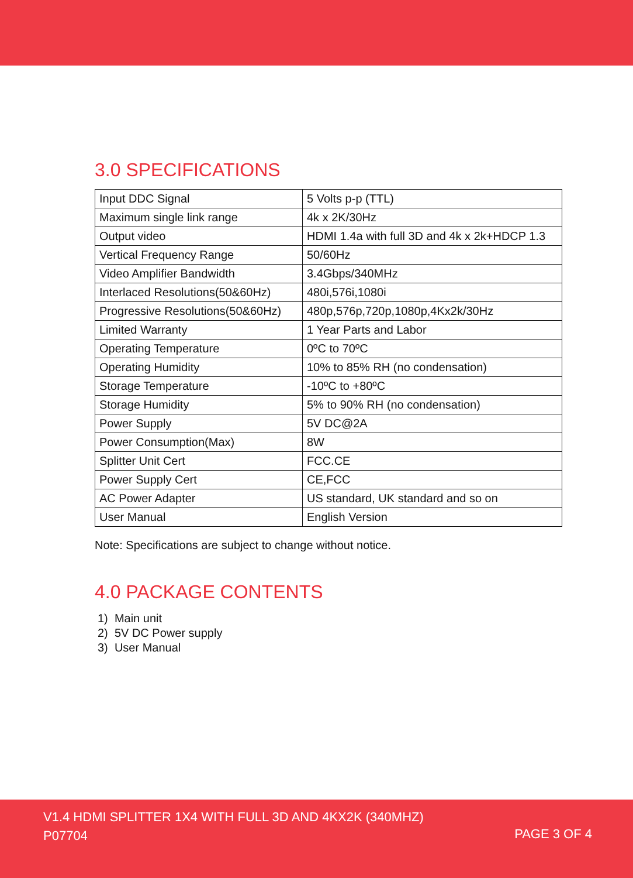3.0 SPECIFICATIONS
| Input DDC Signal | 5 Volts p-p (TTL) |
| Maximum single link range | 4k x 2K/30Hz |
| Output video | HDMI 1.4a with full 3D and 4k x 2k+HDCP 1.3 |
| Vertical Frequency Range | 50/60Hz |
| Video Amplifier Bandwidth | 3.4Gbps/340MHz |
| Interlaced Resolutions(50&60Hz) | 480i,576i,1080i |
| Progressive Resolutions(50&60Hz) | 480p,576p,720p,1080p,4Kx2k/30Hz |
| Limited Warranty | 1 Year Parts and Labor |
| Operating Temperature | 0ºC to 70ºC |
| Operating Humidity | 10% to 85% RH (no condensation) |
| Storage Temperature | -10ºC to +80ºC |
| Storage Humidity | 5% to 90% RH (no condensation) |
| Power Supply | 5V DC@2A |
| Power Consumption(Max) | 8W |
| Splitter Unit Cert | FCC.CE |
| Power Supply Cert | CE,FCC |
| AC Power Adapter | US standard, UK standard and so on |
| User Manual | English Version |
Note: Specifications are subject to change without notice.
4.0 PACKAGE CONTENTS
1) Main unit
2) 5V DC Power supply
3) User Manual
V1.4 HDMI SPLITTER 1X4 WITH FULL 3D AND 4KX2K (340MHZ)
P07704
PAGE 3 OF 4